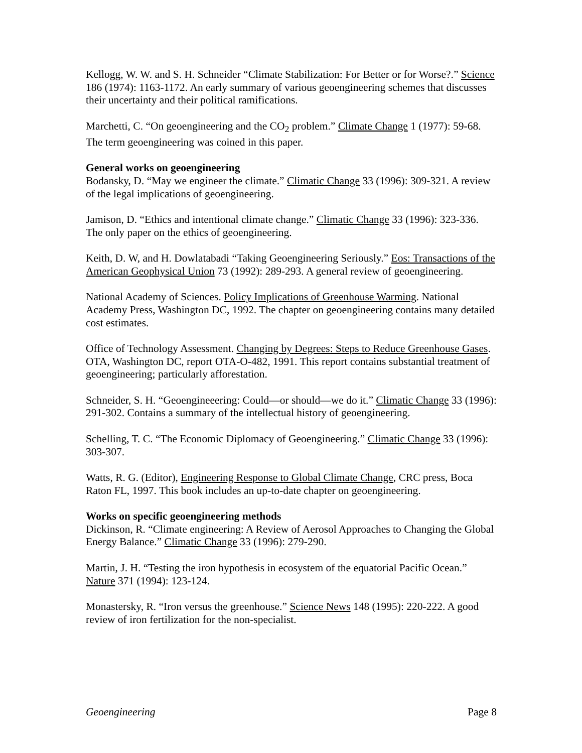Kellogg, W. W. and S. H. Schneider “Climate Stabilization: For Better or for Worse?.” Science 186 (1974): 1163-1172. An early summary of various geoengineering schemes that discusses their uncertainty and their political ramifications.
Marchetti, C. “On geoengineering and the CO<sub>2</sub> problem.” Climate Change 1 (1977): 59-68. The term geoengineering was coined in this paper.
General works on geoengineering
Bodansky, D. “May we engineer the climate.” Climatic Change 33 (1996): 309-321. A review of the legal implications of geoengineering.
Jamison, D. “Ethics and intentional climate change.” Climatic Change 33 (1996): 323-336. The only paper on the ethics of geoengineering.
Keith, D. W, and H. Dowlatabadi “Taking Geoengineering Seriously.” Eos: Transactions of the American Geophysical Union 73 (1992): 289-293. A general review of geoengineering.
National Academy of Sciences. Policy Implications of Greenhouse Warming. National Academy Press, Washington DC, 1992. The chapter on geoengineering contains many detailed cost estimates.
Office of Technology Assessment. Changing by Degrees: Steps to Reduce Greenhouse Gases. OTA, Washington DC, report OTA-O-482, 1991. This report contains substantial treatment of geoengineering; particularly afforestation.
Schneider, S. H. “Geoengineeering: Could—or should—we do it.” Climatic Change 33 (1996): 291-302. Contains a summary of the intellectual history of geoengineering.
Schelling, T. C. “The Economic Diplomacy of Geoengineering.” Climatic Change 33 (1996): 303-307.
Watts, R. G. (Editor), Engineering Response to Global Climate Change, CRC press, Boca Raton FL, 1997. This book includes an up-to-date chapter on geoengineering.
Works on specific geoengineering methods
Dickinson, R. “Climate engineering: A Review of Aerosol Approaches to Changing the Global Energy Balance.” Climatic Change 33 (1996): 279-290.
Martin, J. H. “Testing the iron hypothesis in ecosystem of the equatorial Pacific Ocean.” Nature 371 (1994): 123-124.
Monastersky, R. “Iron versus the greenhouse.” Science News 148 (1995): 220-222. A good review of iron fertilization for the non-specialist.
Geoengineering Page 8